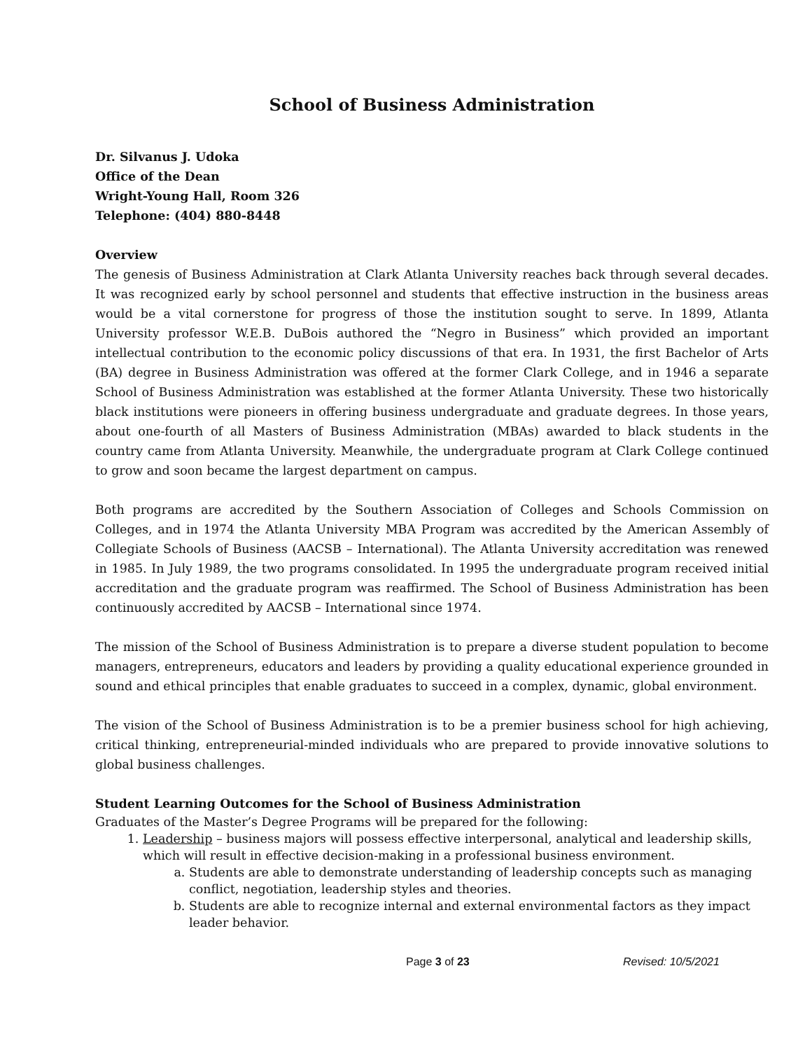School of Business Administration
Dr. Silvanus J. Udoka
Office of the Dean
Wright-Young Hall, Room 326
Telephone: (404) 880-8448
Overview
The genesis of Business Administration at Clark Atlanta University reaches back through several decades. It was recognized early by school personnel and students that effective instruction in the business areas would be a vital cornerstone for progress of those the institution sought to serve. In 1899, Atlanta University professor W.E.B. DuBois authored the “Negro in Business” which provided an important intellectual contribution to the economic policy discussions of that era. In 1931, the first Bachelor of Arts (BA) degree in Business Administration was offered at the former Clark College, and in 1946 a separate School of Business Administration was established at the former Atlanta University. These two historically black institutions were pioneers in offering business undergraduate and graduate degrees. In those years, about one-fourth of all Masters of Business Administration (MBAs) awarded to black students in the country came from Atlanta University. Meanwhile, the undergraduate program at Clark College continued to grow and soon became the largest department on campus.
Both programs are accredited by the Southern Association of Colleges and Schools Commission on Colleges, and in 1974 the Atlanta University MBA Program was accredited by the American Assembly of Collegiate Schools of Business (AACSB – International). The Atlanta University accreditation was renewed in 1985. In July 1989, the two programs consolidated. In 1995 the undergraduate program received initial accreditation and the graduate program was reaffirmed. The School of Business Administration has been continuously accredited by AACSB – International since 1974.
The mission of the School of Business Administration is to prepare a diverse student population to become managers, entrepreneurs, educators and leaders by providing a quality educational experience grounded in sound and ethical principles that enable graduates to succeed in a complex, dynamic, global environment.
The vision of the School of Business Administration is to be a premier business school for high achieving, critical thinking, entrepreneurial-minded individuals who are prepared to provide innovative solutions to global business challenges.
Student Learning Outcomes for the School of Business Administration
Graduates of the Master’s Degree Programs will be prepared for the following:
1. Leadership – business majors will possess effective interpersonal, analytical and leadership skills, which will result in effective decision-making in a professional business environment.
a. Students are able to demonstrate understanding of leadership concepts such as managing conflict, negotiation, leadership styles and theories.
b. Students are able to recognize internal and external environmental factors as they impact leader behavior.
Page 3 of 23 Revised: 10/5/2021